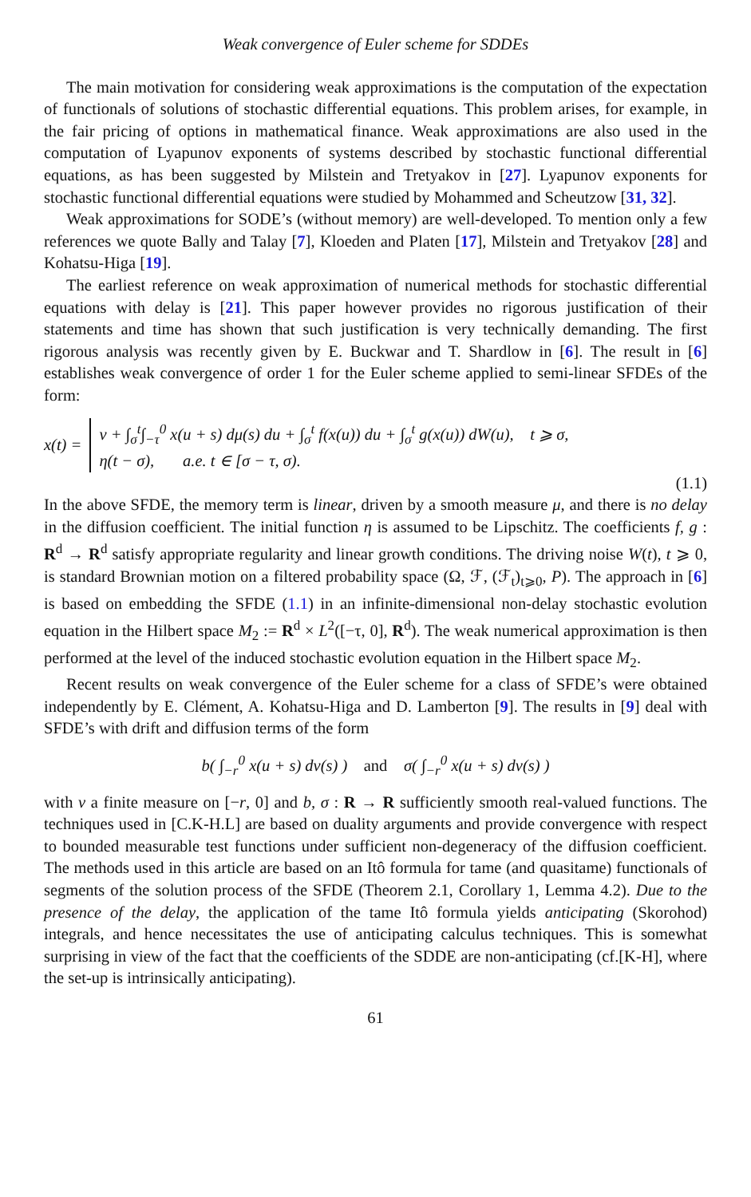Weak convergence of Euler scheme for SDDEs
The main motivation for considering weak approximations is the computation of the expectation of functionals of solutions of stochastic differential equations. This problem arises, for example, in the fair pricing of options in mathematical finance. Weak approximations are also used in the computation of Lyapunov exponents of systems described by stochastic functional differential equations, as has been suggested by Milstein and Tretyakov in [27]. Lyapunov exponents for stochastic functional differential equations were studied by Mohammed and Scheutzow [31, 32].
Weak approximations for SODE’s (without memory) are well-developed. To mention only a few references we quote Bally and Talay [7], Kloeden and Platen [17], Milstein and Tretyakov [28] and Kohatsu-Higa [19].
The earliest reference on weak approximation of numerical methods for stochastic differential equations with delay is [21]. This paper however provides no rigorous justification of their statements and time has shown that such justification is very technically demanding. The first rigorous analysis was recently given by E. Buckwar and T. Shardlow in [6]. The result in [6] establishes weak convergence of order 1 for the Euler scheme applied to semi-linear SFDEs of the form:
x(t) =
v + ∫<sub>σ</sub><sup>t</sup>∫<sub>−τ</sub><sup>0</sup> x(u + s) dμ(s) du + ∫<sub>σ</sub><sup>t</sup> f(x(u)) du + ∫<sub>σ</sub><sup>t</sup> g(x(u)) dW(u), t ⩾ σ,
η(t − σ), a.e. t ∈ [σ − τ, σ).
(1.1)
In the above SFDE, the memory term is linear, driven by a smooth measure μ, and there is no delay in the diffusion coefficient. The initial function η is assumed to be Lipschitz. The coefficients f, g : R<sup>d</sup> → R<sup>d</sup> satisfy appropriate regularity and linear growth conditions. The driving noise W(t), t ⩾ 0, is standard Brownian motion on a filtered probability space (Ω, ℱ, (ℱ<sub>t</sub>)<sub>t⩾0</sub>, P). The approach in [6] is based on embedding the SFDE (1.1) in an infinite-dimensional non-delay stochastic evolution equation in the Hilbert space M<sub>2</sub> := R<sup>d</sup> × L<sup>2</sup>([−τ, 0], R<sup>d</sup>). The weak numerical approximation is then performed at the level of the induced stochastic evolution equation in the Hilbert space M<sub>2</sub>.
Recent results on weak convergence of the Euler scheme for a class of SFDE’s were obtained independently by E. Clément, A. Kohatsu-Higa and D. Lamberton [9]. The results in [9] deal with SFDE’s with drift and diffusion terms of the form
b( ∫<sub>−r</sub><sup>0</sup> x(u + s) dν(s) ) and σ( ∫<sub>−r</sub><sup>0</sup> x(u + s) dν(s) )
with ν a finite measure on [−r, 0] and b, σ : R → R sufficiently smooth real-valued functions. The techniques used in [C.K-H.L] are based on duality arguments and provide convergence with respect to bounded measurable test functions under sufficient non-degeneracy of the diffusion coefficient. The methods used in this article are based on an Itô formula for tame (and quasitame) functionals of segments of the solution process of the SFDE (Theorem 2.1, Corollary 1, Lemma 4.2). Due to the presence of the delay, the application of the tame Itô formula yields anticipating (Skorohod) integrals, and hence necessitates the use of anticipating calculus techniques. This is somewhat surprising in view of the fact that the coefficients of the SDDE are non-anticipating (cf.[K-H], where the set-up is intrinsically anticipating).
61